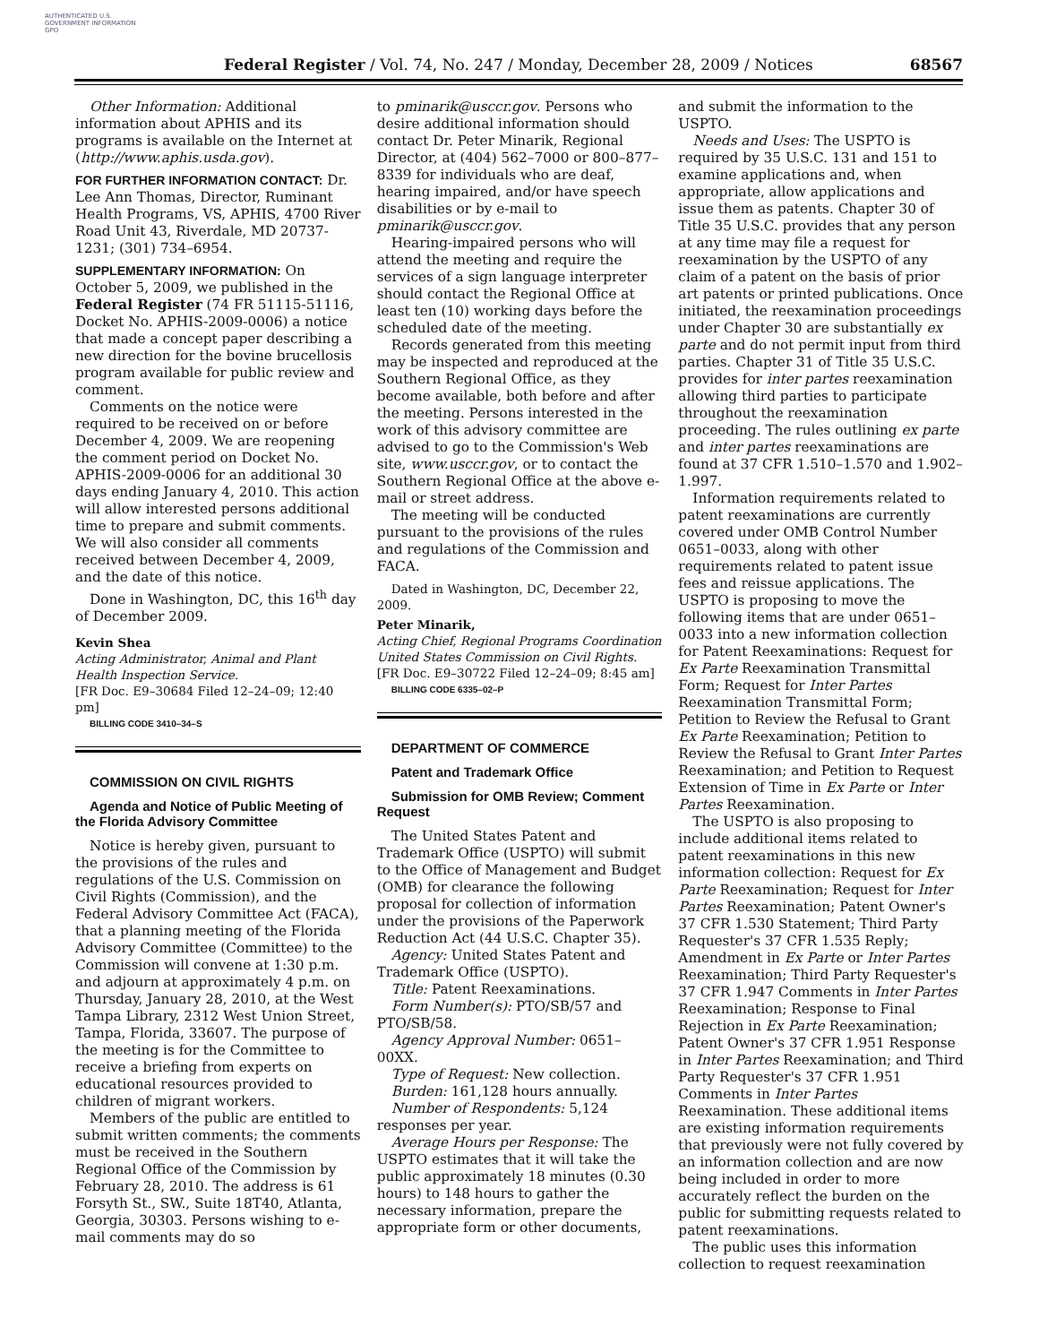AUTHENTICATED U.S. GOVERNMENT INFORMATION GPO
Federal Register / Vol. 74, No. 247 / Monday, December 28, 2009 / Notices 68567
Other Information: Additional information about APHIS and its programs is available on the Internet at (http://www.aphis.usda.gov).
FOR FURTHER INFORMATION CONTACT: Dr. Lee Ann Thomas, Director, Ruminant Health Programs, VS, APHIS, 4700 River Road Unit 43, Riverdale, MD 20737-1231; (301) 734–6954.
SUPPLEMENTARY INFORMATION: On October 5, 2009, we published in the Federal Register (74 FR 51115-51116, Docket No. APHIS-2009-0006) a notice that made a concept paper describing a new direction for the bovine brucellosis program available for public review and comment.
Comments on the notice were required to be received on or before December 4, 2009. We are reopening the comment period on Docket No. APHIS-2009-0006 for an additional 30 days ending January 4, 2010. This action will allow interested persons additional time to prepare and submit comments. We will also consider all comments received between December 4, 2009, and the date of this notice.
Done in Washington, DC, this 16<sup>th</sup> day of December 2009.
Kevin Shea
Acting Administrator, Animal and Plant Health Inspection Service.
[FR Doc. E9–30684 Filed 12–24–09; 12:40 pm]
BILLING CODE 3410–34–S
COMMISSION ON CIVIL RIGHTS
Agenda and Notice of Public Meeting of the Florida Advisory Committee
Notice is hereby given, pursuant to the provisions of the rules and regulations of the U.S. Commission on Civil Rights (Commission), and the Federal Advisory Committee Act (FACA), that a planning meeting of the Florida Advisory Committee (Committee) to the Commission will convene at 1:30 p.m. and adjourn at approximately 4 p.m. on Thursday, January 28, 2010, at the West Tampa Library, 2312 West Union Street, Tampa, Florida, 33607. The purpose of the meeting is for the Committee to receive a briefing from experts on educational resources provided to children of migrant workers.
Members of the public are entitled to submit written comments; the comments must be received in the Southern Regional Office of the Commission by February 28, 2010. The address is 61 Forsyth St., SW., Suite 18T40, Atlanta, Georgia, 30303. Persons wishing to e-mail comments may do so
to pminarik@usccr.gov. Persons who desire additional information should contact Dr. Peter Minarik, Regional Director, at (404) 562–7000 or 800–877–8339 for individuals who are deaf, hearing impaired, and/or have speech disabilities or by e-mail to pminarik@usccr.gov.
Hearing-impaired persons who will attend the meeting and require the services of a sign language interpreter should contact the Regional Office at least ten (10) working days before the scheduled date of the meeting.
Records generated from this meeting may be inspected and reproduced at the Southern Regional Office, as they become available, both before and after the meeting. Persons interested in the work of this advisory committee are advised to go to the Commission's Web site, www.usccr.gov, or to contact the Southern Regional Office at the above e-mail or street address.
The meeting will be conducted pursuant to the provisions of the rules and regulations of the Commission and FACA.
Dated in Washington, DC, December 22, 2009.
Peter Minarik,
Acting Chief, Regional Programs Coordination United States Commission on Civil Rights.
[FR Doc. E9–30722 Filed 12–24–09; 8:45 am]
BILLING CODE 6335–02–P
DEPARTMENT OF COMMERCE
Patent and Trademark Office
Submission for OMB Review; Comment Request
The United States Patent and Trademark Office (USPTO) will submit to the Office of Management and Budget (OMB) for clearance the following proposal for collection of information under the provisions of the Paperwork Reduction Act (44 U.S.C. Chapter 35).
Agency: United States Patent and Trademark Office (USPTO).
Title: Patent Reexaminations.
Form Number(s): PTO/SB/57 and PTO/SB/58.
Agency Approval Number: 0651–00XX.
Type of Request: New collection.
Burden: 161,128 hours annually.
Number of Respondents: 5,124 responses per year.
Average Hours per Response: The USPTO estimates that it will take the public approximately 18 minutes (0.30 hours) to 148 hours to gather the necessary information, prepare the appropriate form or other documents,
and submit the information to the USPTO.
Needs and Uses: The USPTO is required by 35 U.S.C. 131 and 151 to examine applications and, when appropriate, allow applications and issue them as patents. Chapter 30 of Title 35 U.S.C. provides that any person at any time may file a request for reexamination by the USPTO of any claim of a patent on the basis of prior art patents or printed publications. Once initiated, the reexamination proceedings under Chapter 30 are substantially ex parte and do not permit input from third parties. Chapter 31 of Title 35 U.S.C. provides for inter partes reexamination allowing third parties to participate throughout the reexamination proceeding. The rules outlining ex parte and inter partes reexaminations are found at 37 CFR 1.510–1.570 and 1.902–1.997.
Information requirements related to patent reexaminations are currently covered under OMB Control Number 0651–0033, along with other requirements related to patent issue fees and reissue applications. The USPTO is proposing to move the following items that are under 0651–0033 into a new information collection for Patent Reexaminations: Request for Ex Parte Reexamination Transmittal Form; Request for Inter Partes Reexamination Transmittal Form; Petition to Review the Refusal to Grant Ex Parte Reexamination; Petition to Review the Refusal to Grant Inter Partes Reexamination; and Petition to Request Extension of Time in Ex Parte or Inter Partes Reexamination.
The USPTO is also proposing to include additional items related to patent reexaminations in this new information collection: Request for Ex Parte Reexamination; Request for Inter Partes Reexamination; Patent Owner's 37 CFR 1.530 Statement; Third Party Requester's 37 CFR 1.535 Reply; Amendment in Ex Parte or Inter Partes Reexamination; Third Party Requester's 37 CFR 1.947 Comments in Inter Partes Reexamination; Response to Final Rejection in Ex Parte Reexamination; Patent Owner's 37 CFR 1.951 Response in Inter Partes Reexamination; and Third Party Requester's 37 CFR 1.951 Comments in Inter Partes Reexamination. These additional items are existing information requirements that previously were not fully covered by an information collection and are now being included in order to more accurately reflect the burden on the public for submitting requests related to patent reexaminations.
The public uses this information collection to request reexamination